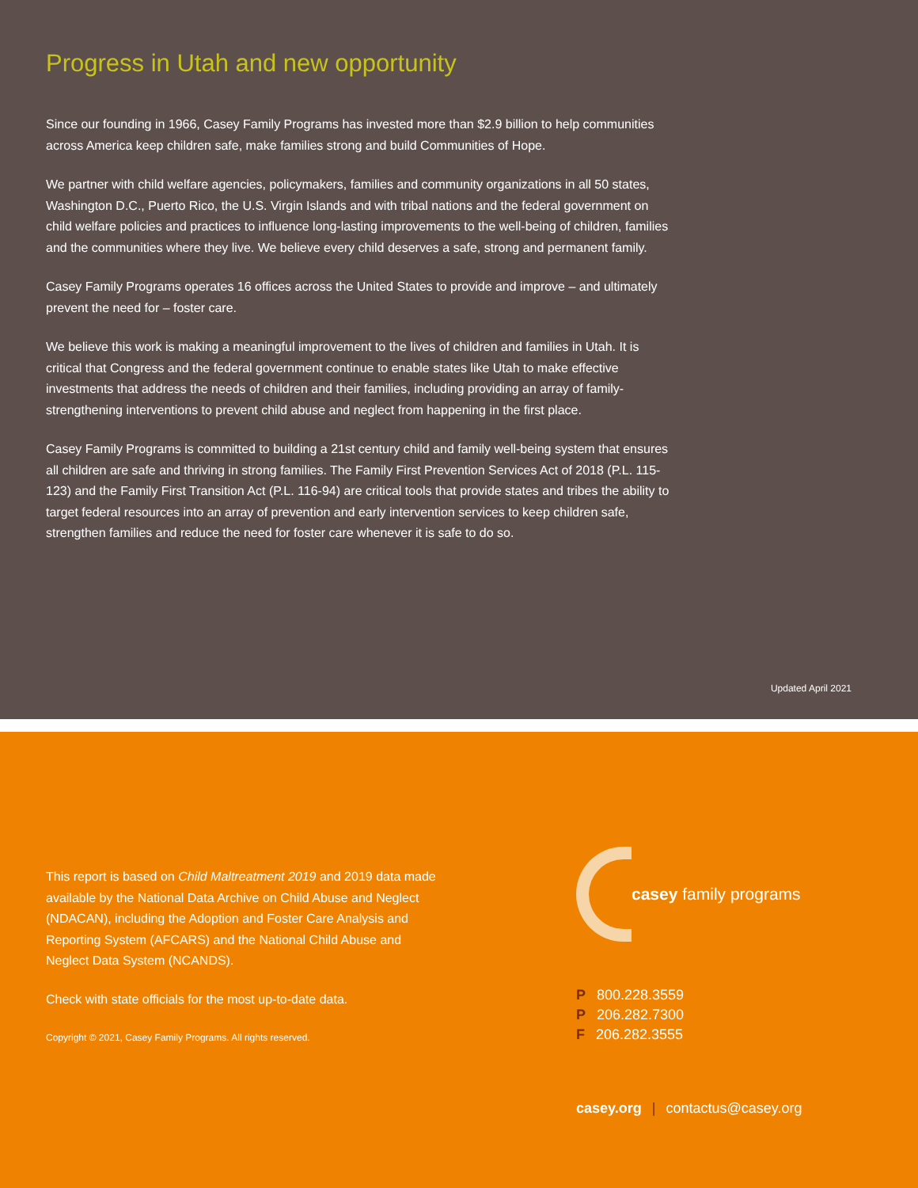Progress in Utah and new opportunity
Since our founding in 1966, Casey Family Programs has invested more than $2.9 billion to help communities across America keep children safe, make families strong and build Communities of Hope.
We partner with child welfare agencies, policymakers, families and community organizations in all 50 states, Washington D.C., Puerto Rico, the U.S. Virgin Islands and with tribal nations and the federal government on child welfare policies and practices to influence long-lasting improvements to the well-being of children, families and the communities where they live. We believe every child deserves a safe, strong and permanent family.
Casey Family Programs operates 16 offices across the United States to provide and improve – and ultimately prevent the need for – foster care.
We believe this work is making a meaningful improvement to the lives of children and families in Utah. It is critical that Congress and the federal government continue to enable states like Utah to make effective investments that address the needs of children and their families, including providing an array of family-strengthening interventions to prevent child abuse and neglect from happening in the first place.
Casey Family Programs is committed to building a 21st century child and family well-being system that ensures all children are safe and thriving in strong families. The Family First Prevention Services Act of 2018 (P.L. 115-123) and the Family First Transition Act (P.L. 116-94) are critical tools that provide states and tribes the ability to target federal resources into an array of prevention and early intervention services to keep children safe, strengthen families and reduce the need for foster care whenever it is safe to do so.
Updated April 2021
This report is based on Child Maltreatment 2019 and 2019 data made available by the National Data Archive on Child Abuse and Neglect (NDACAN), including the Adoption and Foster Care Analysis and Reporting System (AFCARS) and the National Child Abuse and Neglect Data System (NCANDS).
Check with state officials for the most up-to-date data.
Copyright © 2021, Casey Family Programs. All rights reserved.
casey family programs
P 800.228.3559
P 206.282.7300
F 206.282.3555
casey.org | contactus@casey.org